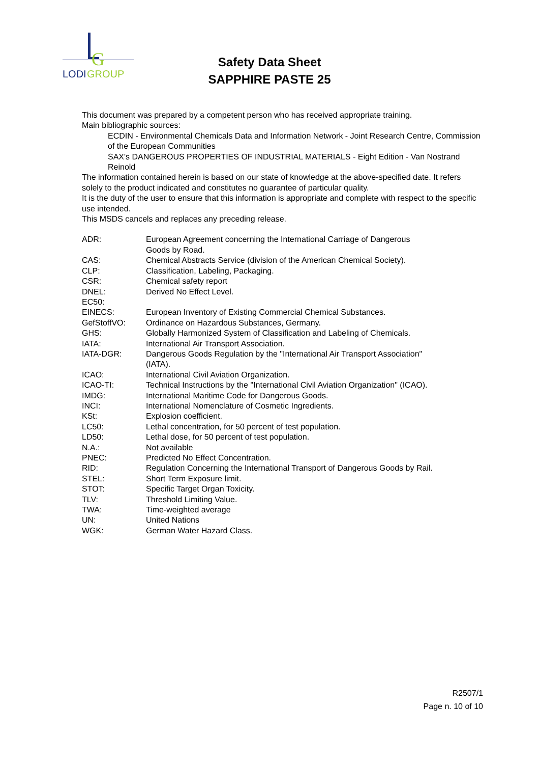G
LODI
GROUP
Safety Data Sheet
SAPPHIRE PASTE 25
This document was prepared by a competent person who has received appropriate training.
Main bibliographic sources:
ECDIN - Environmental Chemicals Data and Information Network - Joint Research Centre, Commission of the European Communities
SAX's DANGEROUS PROPERTIES OF INDUSTRIAL MATERIALS - Eight Edition - Van Nostrand Reinold
The information contained herein is based on our state of knowledge at the above-specified date. It refers solely to the product indicated and constitutes no guarantee of particular quality.
It is the duty of the user to ensure that this information is appropriate and complete with respect to the specific use intended.
This MSDS cancels and replaces any preceding release.
| ADR: | European Agreement concerning the International Carriage of Dangerous Goods by Road. |
| CAS: | Chemical Abstracts Service (division of the American Chemical Society). |
| CLP: | Classification, Labeling, Packaging. |
| CSR: | Chemical safety report |
| DNEL: | Derived No Effect Level. |
| EC50: | |
| EINECS: | European Inventory of Existing Commercial Chemical Substances. |
| GefStoffVO: | Ordinance on Hazardous Substances, Germany. |
| GHS: | Globally Harmonized System of Classification and Labeling of Chemicals. |
| IATA: | International Air Transport Association. |
| IATA-DGR: | Dangerous Goods Regulation by the "International Air Transport Association" (IATA). |
| ICAO: | International Civil Aviation Organization. |
| ICAO-TI: | Technical Instructions by the "International Civil Aviation Organization" (ICAO). |
| IMDG: | International Maritime Code for Dangerous Goods. |
| INCI: | International Nomenclature of Cosmetic Ingredients. |
| KSt: | Explosion coefficient. |
| LC50: | Lethal concentration, for 50 percent of test population. |
| LD50: | Lethal dose, for 50 percent of test population. |
| N.A.: | Not available |
| PNEC: | Predicted No Effect Concentration. |
| RID: | Regulation Concerning the International Transport of Dangerous Goods by Rail. |
| STEL: | Short Term Exposure limit. |
| STOT: | Specific Target Organ Toxicity. |
| TLV: | Threshold Limiting Value. |
| TWA: | Time-weighted average |
| UN: | United Nations |
| WGK: | German Water Hazard Class. |
R2507/1
Page n. 10 of 10